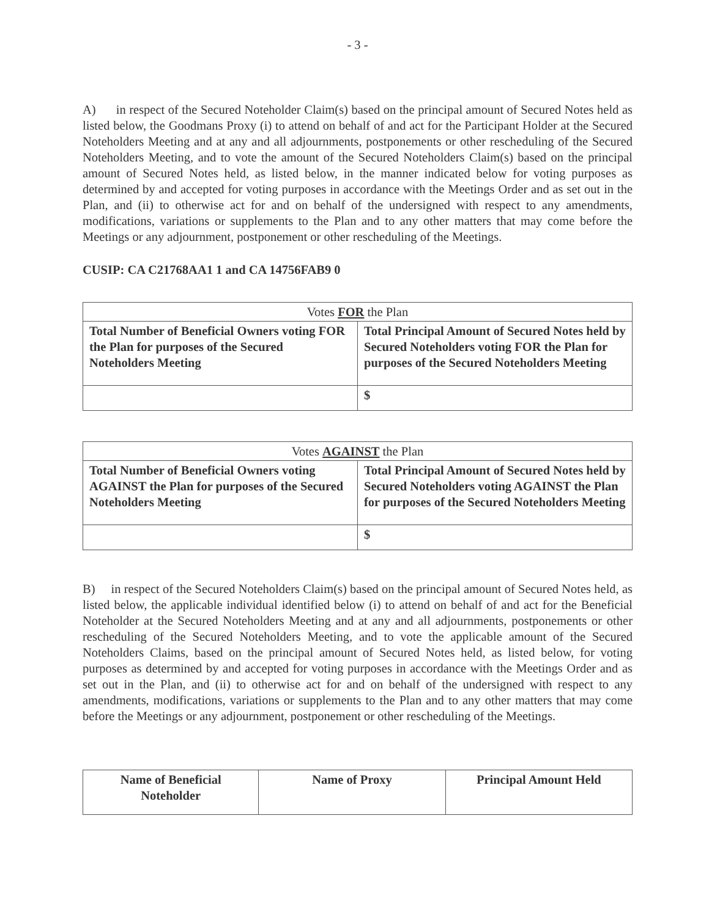- 3 -
A) in respect of the Secured Noteholder Claim(s) based on the principal amount of Secured Notes held as listed below, the Goodmans Proxy (i) to attend on behalf of and act for the Participant Holder at the Secured Noteholders Meeting and at any and all adjournments, postponements or other rescheduling of the Secured Noteholders Meeting, and to vote the amount of the Secured Noteholders Claim(s) based on the principal amount of Secured Notes held, as listed below, in the manner indicated below for voting purposes as determined by and accepted for voting purposes in accordance with the Meetings Order and as set out in the Plan, and (ii) to otherwise act for and on behalf of the undersigned with respect to any amendments, modifications, variations or supplements to the Plan and to any other matters that may come before the Meetings or any adjournment, postponement or other rescheduling of the Meetings.
CUSIP: CA C21768AA1 1 and CA 14756FAB9 0
| Votes FOR the Plan | |
| --- | --- |
| Total Number of Beneficial Owners voting FOR the Plan for purposes of the Secured Noteholders Meeting | Total Principal Amount of Secured Notes held by Secured Noteholders voting FOR the Plan for purposes of the Secured Noteholders Meeting |
| | $ |
| Votes AGAINST the Plan | |
| --- | --- |
| Total Number of Beneficial Owners voting AGAINST the Plan for purposes of the Secured Noteholders Meeting | Total Principal Amount of Secured Notes held by Secured Noteholders voting AGAINST the Plan for purposes of the Secured Noteholders Meeting |
| | $ |
B) in respect of the Secured Noteholders Claim(s) based on the principal amount of Secured Notes held, as listed below, the applicable individual identified below (i) to attend on behalf of and act for the Beneficial Noteholder at the Secured Noteholders Meeting and at any and all adjournments, postponements or other rescheduling of the Secured Noteholders Meeting, and to vote the applicable amount of the Secured Noteholders Claims, based on the principal amount of Secured Notes held, as listed below, for voting purposes as determined by and accepted for voting purposes in accordance with the Meetings Order and as set out in the Plan, and (ii) to otherwise act for and on behalf of the undersigned with respect to any amendments, modifications, variations or supplements to the Plan and to any other matters that may come before the Meetings or any adjournment, postponement or other rescheduling of the Meetings.
| Name of Beneficial Noteholder | Name of Proxy | Principal Amount Held |
| --- | --- | --- |